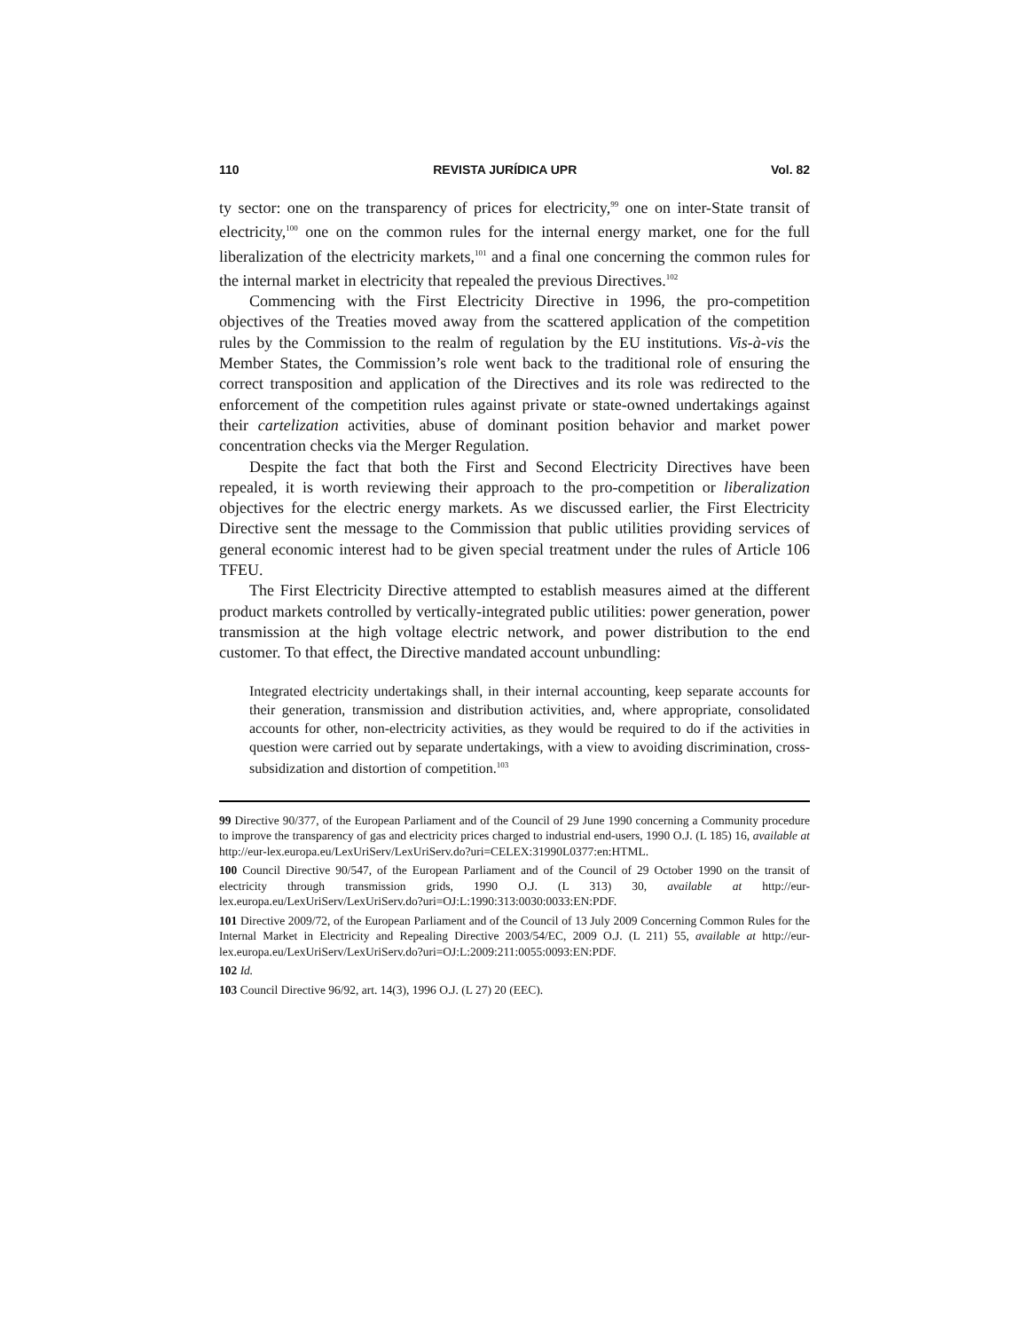110 REVISTA JURÍDICA UPR Vol. 82
ty sector: one on the transparency of prices for electricity,<sup>99</sup> one on inter-State transit of electricity,<sup>100</sup> one on the common rules for the internal energy market, one for the full liberalization of the electricity markets,<sup>101</sup> and a final one concerning the common rules for the internal market in electricity that repealed the previous Directives.<sup>102</sup>
Commencing with the First Electricity Directive in 1996, the pro-competition objectives of the Treaties moved away from the scattered application of the competition rules by the Commission to the realm of regulation by the EU institutions. Vis-à-vis the Member States, the Commission’s role went back to the traditional role of ensuring the correct transposition and application of the Directives and its role was redirected to the enforcement of the competition rules against private or state-owned undertakings against their cartelization activities, abuse of dominant position behavior and market power concentration checks via the Merger Regulation.
Despite the fact that both the First and Second Electricity Directives have been repealed, it is worth reviewing their approach to the pro-competition or liberalization objectives for the electric energy markets. As we discussed earlier, the First Electricity Directive sent the message to the Commission that public utilities providing services of general economic interest had to be given special treatment under the rules of Article 106 TFEU.
The First Electricity Directive attempted to establish measures aimed at the different product markets controlled by vertically-integrated public utilities: power generation, power transmission at the high voltage electric network, and power distribution to the end customer. To that effect, the Directive mandated account unbundling:
Integrated electricity undertakings shall, in their internal accounting, keep separate accounts for their generation, transmission and distribution activities, and, where appropriate, consolidated accounts for other, non-electricity activities, as they would be required to do if the activities in question were carried out by separate undertakings, with a view to avoiding discrimination, cross-subsidization and distortion of competition.<sup>103</sup>
99 Directive 90/377, of the European Parliament and of the Council of 29 June 1990 concerning a Community procedure to improve the transparency of gas and electricity prices charged to industrial end-users, 1990 O.J. (L 185) 16, available at http://eur-lex.europa.eu/LexUriServ/LexUriServ.do?uri=CELEX:31990L0377:en:HTML.
100 Council Directive 90/547, of the European Parliament and of the Council of 29 October 1990 on the transit of electricity through transmission grids, 1990 O.J. (L 313) 30, available at http://eur-lex.europa.eu/LexUriServ/LexUriServ.do?uri=OJ:L:1990:313:0030:0033:EN:PDF.
101 Directive 2009/72, of the European Parliament and of the Council of 13 July 2009 Concerning Common Rules for the Internal Market in Electricity and Repealing Directive 2003/54/EC, 2009 O.J. (L 211) 55, available at http://eur-lex.europa.eu/LexUriServ/LexUriServ.do?uri=OJ:L:2009:211:0055:0093:EN:PDF.
102 Id.
103 Council Directive 96/92, art. 14(3), 1996 O.J. (L 27) 20 (EEC).